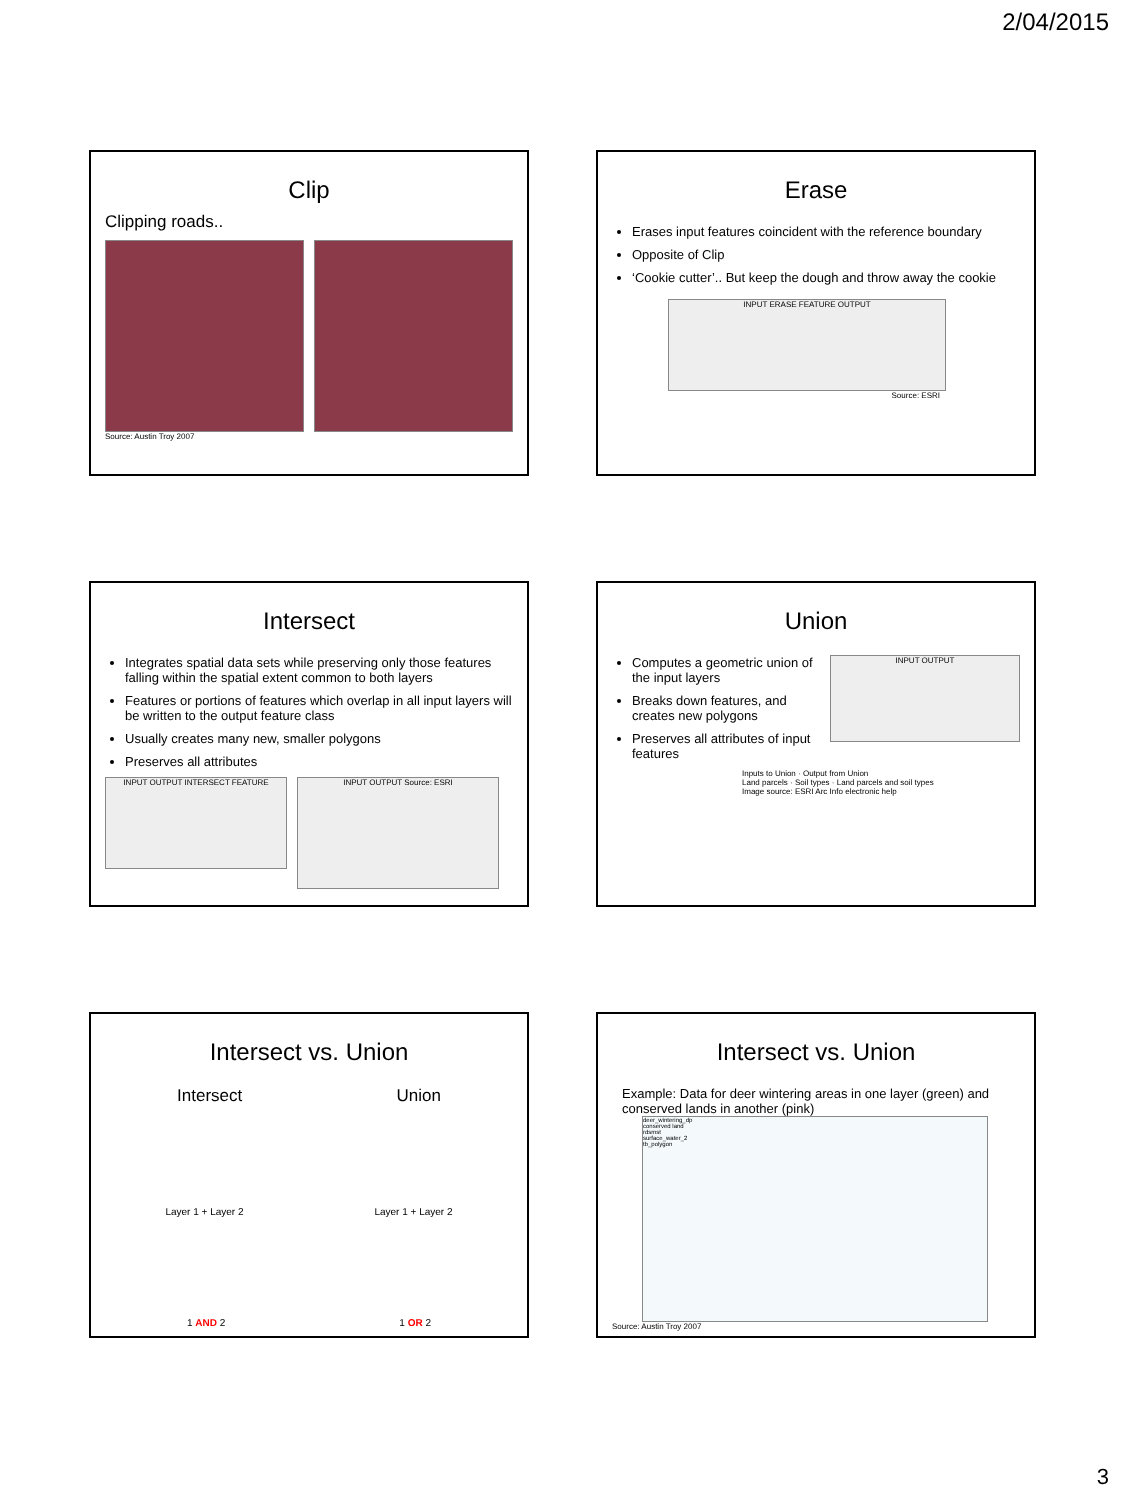2/04/2015
Clip
Clipping roads..
Source: Austin Troy 2007
Erase
Erases input features coincident with the reference boundary
Opposite of Clip
‘Cookie cutter’.. But keep the dough and throw away the cookie
INPUT ERASE FEATURE OUTPUT
Source: ESRI
Intersect
Integrates spatial data sets while preserving only those features falling within the spatial extent common to both layers
Features or portions of features which overlap in all input layers will be written to the output feature class
Usually creates many new, smaller polygons
Preserves all attributes
INPUT OUTPUT INTERSECT FEATURE
INPUT OUTPUT Source: ESRI
Union
Computes a geometric union of the input layers
Breaks down features, and creates new polygons
Preserves all attributes of input features
INPUT OUTPUT
Inputs to Union · Output from Union
Land parcels · Soil types · Land parcels and soil types
Image source: ESRI Arc Info electronic help
Intersect vs. Union
Intersect Union
Layer 1 + Layer 2 Layer 1 + Layer 2
1 AND 2 1 OR 2
Intersect vs. Union
Example: Data for deer wintering areas in one layer (green) and conserved lands in another (pink)
deer_wintering_dp
conserved land
rdsmst
surface_water_2
tb_polygon
Source: Austin Troy 2007
3